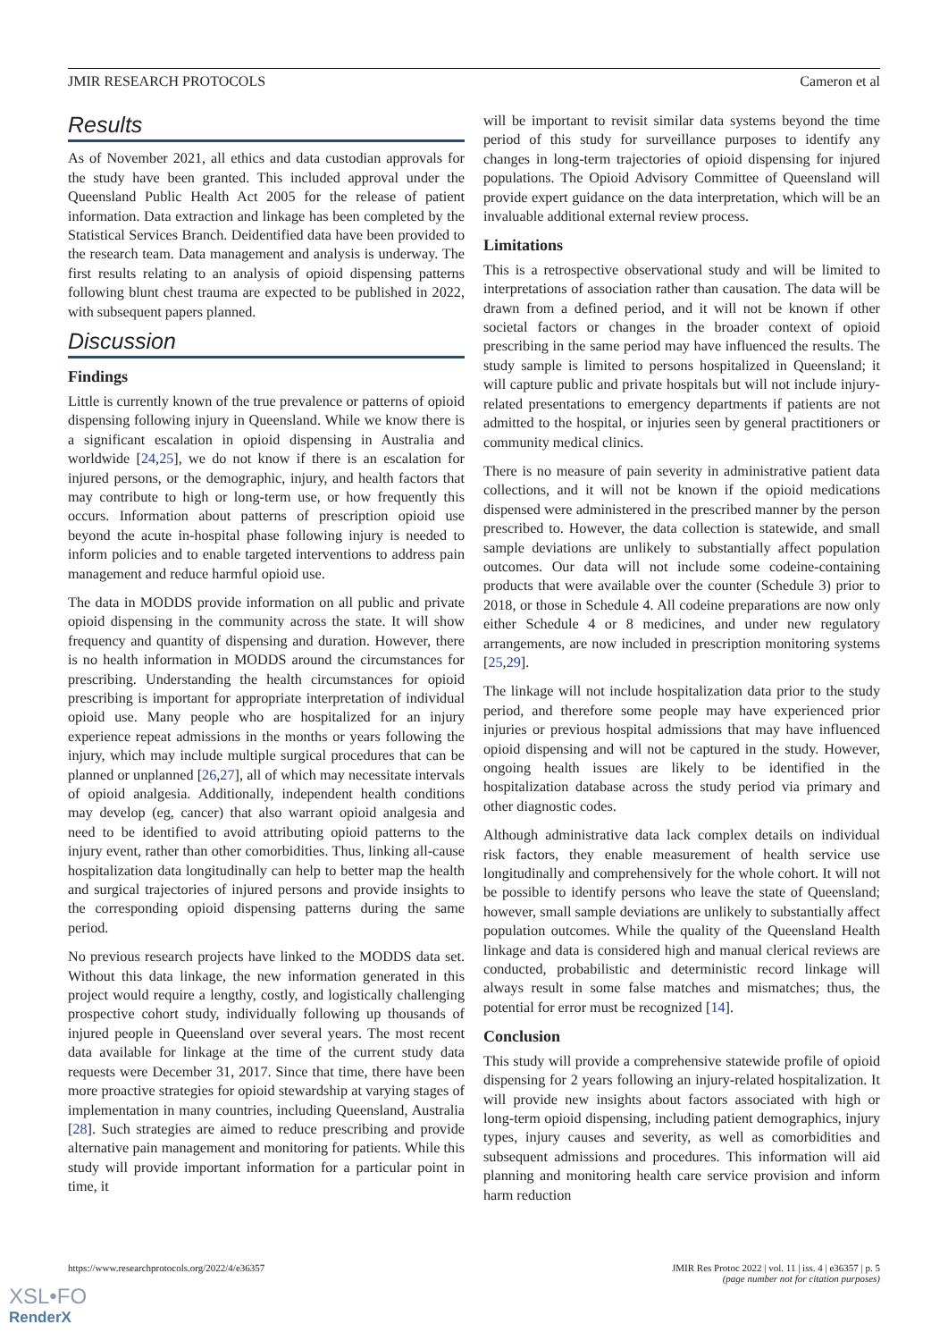JMIR RESEARCH PROTOCOLS Cameron et al
Results
As of November 2021, all ethics and data custodian approvals for the study have been granted. This included approval under the Queensland Public Health Act 2005 for the release of patient information. Data extraction and linkage has been completed by the Statistical Services Branch. Deidentified data have been provided to the research team. Data management and analysis is underway. The first results relating to an analysis of opioid dispensing patterns following blunt chest trauma are expected to be published in 2022, with subsequent papers planned.
Discussion
Findings
Little is currently known of the true prevalence or patterns of opioid dispensing following injury in Queensland. While we know there is a significant escalation in opioid dispensing in Australia and worldwide [24,25], we do not know if there is an escalation for injured persons, or the demographic, injury, and health factors that may contribute to high or long-term use, or how frequently this occurs. Information about patterns of prescription opioid use beyond the acute in-hospital phase following injury is needed to inform policies and to enable targeted interventions to address pain management and reduce harmful opioid use.
The data in MODDS provide information on all public and private opioid dispensing in the community across the state. It will show frequency and quantity of dispensing and duration. However, there is no health information in MODDS around the circumstances for prescribing. Understanding the health circumstances for opioid prescribing is important for appropriate interpretation of individual opioid use. Many people who are hospitalized for an injury experience repeat admissions in the months or years following the injury, which may include multiple surgical procedures that can be planned or unplanned [26,27], all of which may necessitate intervals of opioid analgesia. Additionally, independent health conditions may develop (eg, cancer) that also warrant opioid analgesia and need to be identified to avoid attributing opioid patterns to the injury event, rather than other comorbidities. Thus, linking all-cause hospitalization data longitudinally can help to better map the health and surgical trajectories of injured persons and provide insights to the corresponding opioid dispensing patterns during the same period.
No previous research projects have linked to the MODDS data set. Without this data linkage, the new information generated in this project would require a lengthy, costly, and logistically challenging prospective cohort study, individually following up thousands of injured people in Queensland over several years. The most recent data available for linkage at the time of the current study data requests were December 31, 2017. Since that time, there have been more proactive strategies for opioid stewardship at varying stages of implementation in many countries, including Queensland, Australia [28]. Such strategies are aimed to reduce prescribing and provide alternative pain management and monitoring for patients. While this study will provide important information for a particular point in time, it
will be important to revisit similar data systems beyond the time period of this study for surveillance purposes to identify any changes in long-term trajectories of opioid dispensing for injured populations. The Opioid Advisory Committee of Queensland will provide expert guidance on the data interpretation, which will be an invaluable additional external review process.
Limitations
This is a retrospective observational study and will be limited to interpretations of association rather than causation. The data will be drawn from a defined period, and it will not be known if other societal factors or changes in the broader context of opioid prescribing in the same period may have influenced the results. The study sample is limited to persons hospitalized in Queensland; it will capture public and private hospitals but will not include injury-related presentations to emergency departments if patients are not admitted to the hospital, or injuries seen by general practitioners or community medical clinics.
There is no measure of pain severity in administrative patient data collections, and it will not be known if the opioid medications dispensed were administered in the prescribed manner by the person prescribed to. However, the data collection is statewide, and small sample deviations are unlikely to substantially affect population outcomes. Our data will not include some codeine-containing products that were available over the counter (Schedule 3) prior to 2018, or those in Schedule 4. All codeine preparations are now only either Schedule 4 or 8 medicines, and under new regulatory arrangements, are now included in prescription monitoring systems [25,29].
The linkage will not include hospitalization data prior to the study period, and therefore some people may have experienced prior injuries or previous hospital admissions that may have influenced opioid dispensing and will not be captured in the study. However, ongoing health issues are likely to be identified in the hospitalization database across the study period via primary and other diagnostic codes.
Although administrative data lack complex details on individual risk factors, they enable measurement of health service use longitudinally and comprehensively for the whole cohort. It will not be possible to identify persons who leave the state of Queensland; however, small sample deviations are unlikely to substantially affect population outcomes. While the quality of the Queensland Health linkage and data is considered high and manual clerical reviews are conducted, probabilistic and deterministic record linkage will always result in some false matches and mismatches; thus, the potential for error must be recognized [14].
Conclusion
This study will provide a comprehensive statewide profile of opioid dispensing for 2 years following an injury-related hospitalization. It will provide new insights about factors associated with high or long-term opioid dispensing, including patient demographics, injury types, injury causes and severity, as well as comorbidities and subsequent admissions and procedures. This information will aid planning and monitoring health care service provision and inform harm reduction
https://www.researchprotocols.org/2022/4/e36357 JMIR Res Protoc 2022 | vol. 11 | iss. 4 | e36357 | p. 5
(page number not for citation purposes)
XSL•FO
RenderX